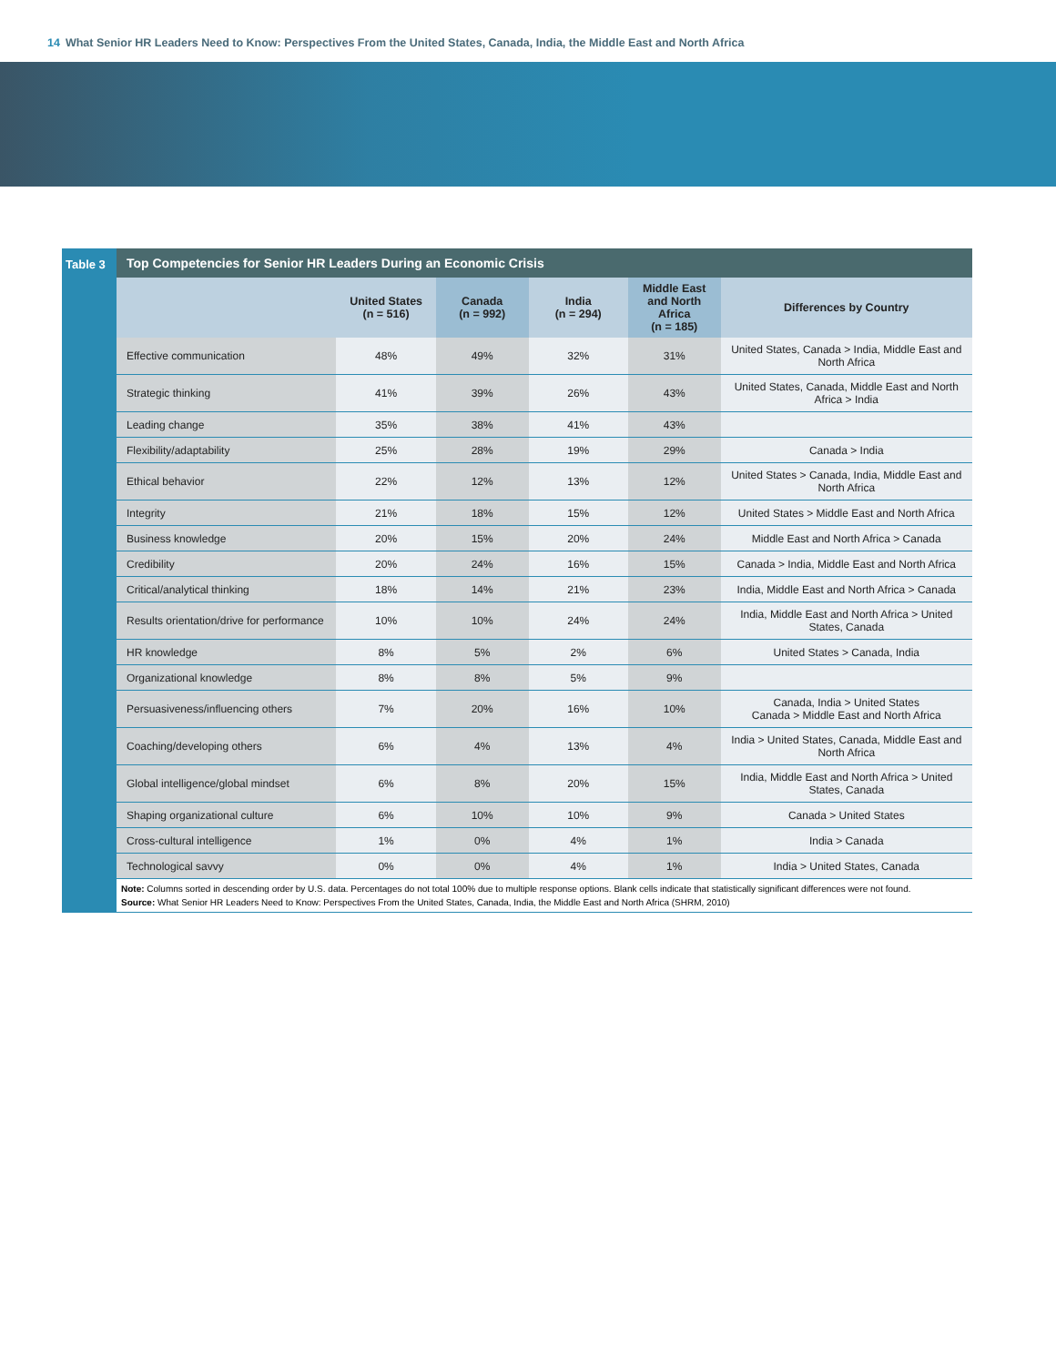14 What Senior HR Leaders Need to Know: Perspectives From the United States, Canada, India, the Middle East and North Africa
Table 3 Top Competencies for Senior HR Leaders During an Economic Crisis
| | United States (n = 516) | Canada (n = 992) | India (n = 294) | Middle East and North Africa (n = 185) | Differences by Country |
| --- | --- | --- | --- | --- | --- |
| Effective communication | 48% | 49% | 32% | 31% | United States, Canada > India, Middle East and North Africa |
| Strategic thinking | 41% | 39% | 26% | 43% | United States, Canada, Middle East and North Africa > India |
| Leading change | 35% | 38% | 41% | 43% | |
| Flexibility/adaptability | 25% | 28% | 19% | 29% | Canada > India |
| Ethical behavior | 22% | 12% | 13% | 12% | United States > Canada, India, Middle East and North Africa |
| Integrity | 21% | 18% | 15% | 12% | United States > Middle East and North Africa |
| Business knowledge | 20% | 15% | 20% | 24% | Middle East and North Africa > Canada |
| Credibility | 20% | 24% | 16% | 15% | Canada > India, Middle East and North Africa |
| Critical/analytical thinking | 18% | 14% | 21% | 23% | India, Middle East and North Africa > Canada |
| Results orientation/drive for performance | 10% | 10% | 24% | 24% | India, Middle East and North Africa > United States, Canada |
| HR knowledge | 8% | 5% | 2% | 6% | United States > Canada, India |
| Organizational knowledge | 8% | 8% | 5% | 9% | |
| Persuasiveness/influencing others | 7% | 20% | 16% | 10% | Canada, India > United States Canada > Middle East and North Africa |
| Coaching/developing others | 6% | 4% | 13% | 4% | India > United States, Canada, Middle East and North Africa |
| Global intelligence/global mindset | 6% | 8% | 20% | 15% | India, Middle East and North Africa > United States, Canada |
| Shaping organizational culture | 6% | 10% | 10% | 9% | Canada > United States |
| Cross-cultural intelligence | 1% | 0% | 4% | 1% | India > Canada |
| Technological savvy | 0% | 0% | 4% | 1% | India > United States, Canada |
Note: Columns sorted in descending order by U.S. data. Percentages do not total 100% due to multiple response options. Blank cells indicate that statistically significant differences were not found.
Source: What Senior HR Leaders Need to Know: Perspectives From the United States, Canada, India, the Middle East and North Africa (SHRM, 2010)